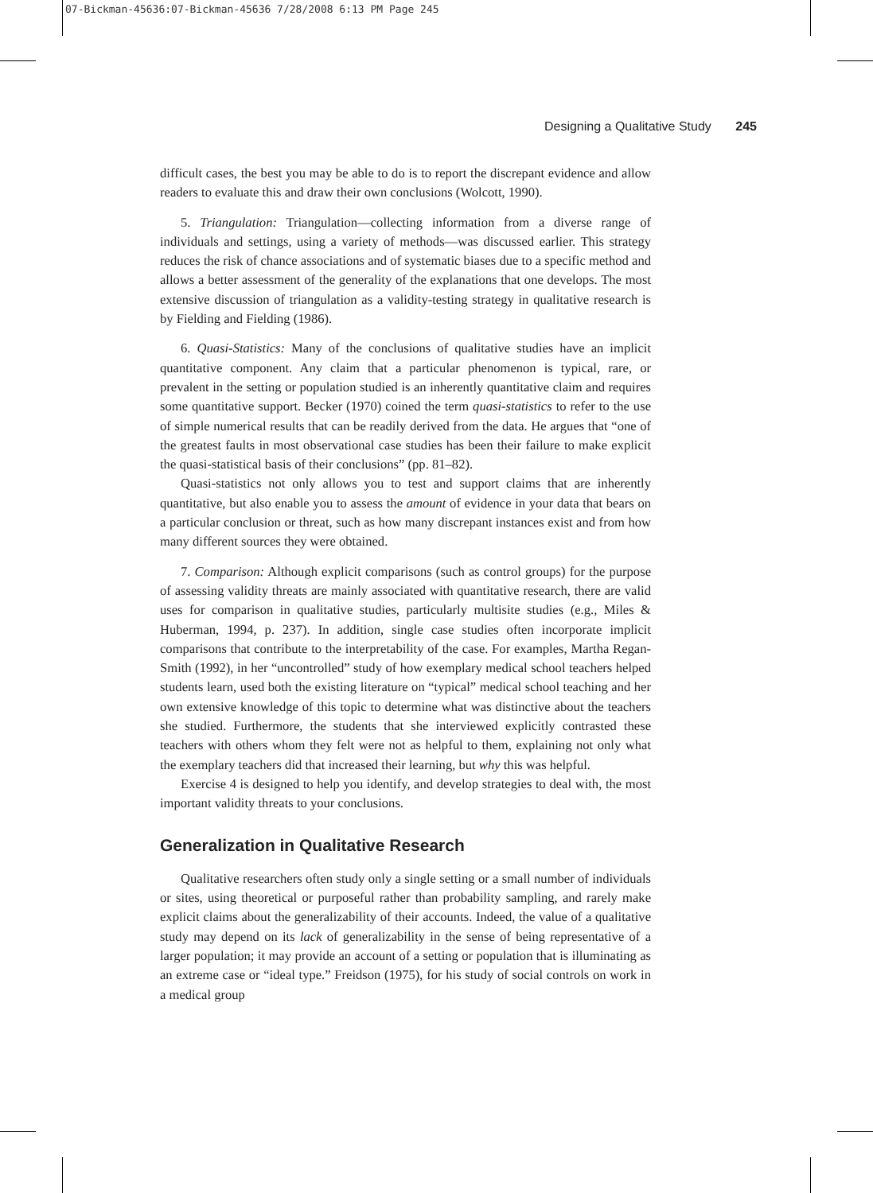07-Bickman-45636:07-Bickman-45636 7/28/2008 6:13 PM Page 245
Designing a Qualitative Study 245
difficult cases, the best you may be able to do is to report the discrepant evidence and allow readers to evaluate this and draw their own conclusions (Wolcott, 1990).
5. Triangulation: Triangulation—collecting information from a diverse range of individuals and settings, using a variety of methods—was discussed earlier. This strategy reduces the risk of chance associations and of systematic biases due to a specific method and allows a better assessment of the generality of the explanations that one develops. The most extensive discussion of triangulation as a validity-testing strategy in qualitative research is by Fielding and Fielding (1986).
6. Quasi-Statistics: Many of the conclusions of qualitative studies have an implicit quantitative component. Any claim that a particular phenomenon is typical, rare, or prevalent in the setting or population studied is an inherently quantitative claim and requires some quantitative support. Becker (1970) coined the term quasi-statistics to refer to the use of simple numerical results that can be readily derived from the data. He argues that “one of the greatest faults in most observational case studies has been their failure to make explicit the quasi-statistical basis of their conclusions” (pp. 81–82).
Quasi-statistics not only allows you to test and support claims that are inherently quantitative, but also enable you to assess the amount of evidence in your data that bears on a particular conclusion or threat, such as how many discrepant instances exist and from how many different sources they were obtained.
7. Comparison: Although explicit comparisons (such as control groups) for the purpose of assessing validity threats are mainly associated with quantitative research, there are valid uses for comparison in qualitative studies, particularly multisite studies (e.g., Miles & Huberman, 1994, p. 237). In addition, single case studies often incorporate implicit comparisons that contribute to the interpretability of the case. For examples, Martha Regan-Smith (1992), in her “uncontrolled” study of how exemplary medical school teachers helped students learn, used both the existing literature on “typical” medical school teaching and her own extensive knowledge of this topic to determine what was distinctive about the teachers she studied. Furthermore, the students that she interviewed explicitly contrasted these teachers with others whom they felt were not as helpful to them, explaining not only what the exemplary teachers did that increased their learning, but why this was helpful.
Exercise 4 is designed to help you identify, and develop strategies to deal with, the most important validity threats to your conclusions.
Generalization in Qualitative Research
Qualitative researchers often study only a single setting or a small number of individuals or sites, using theoretical or purposeful rather than probability sampling, and rarely make explicit claims about the generalizability of their accounts. Indeed, the value of a qualitative study may depend on its lack of generalizability in the sense of being representative of a larger population; it may provide an account of a setting or population that is illuminating as an extreme case or “ideal type.” Freidson (1975), for his study of social controls on work in a medical group